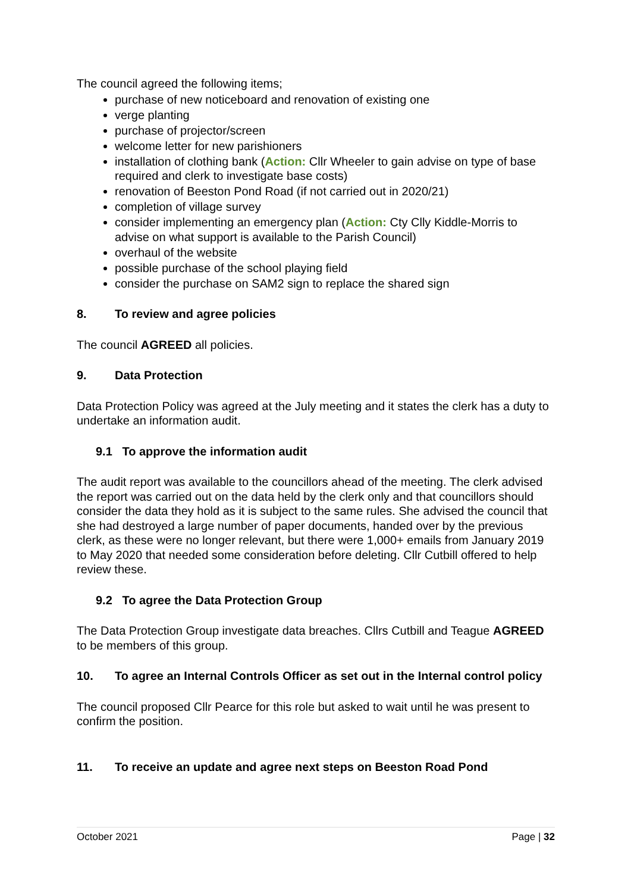The council agreed the following items;
purchase of new noticeboard and renovation of existing one
verge planting
purchase of projector/screen
welcome letter for new parishioners
installation of clothing bank (Action: Cllr Wheeler to gain advise on type of base required and clerk to investigate base costs)
renovation of Beeston Pond Road (if not carried out in 2020/21)
completion of village survey
consider implementing an emergency plan (Action: Cty Clly Kiddle-Morris to advise on what support is available to the Parish Council)
overhaul of the website
possible purchase of the school playing field
consider the purchase on SAM2 sign to replace the shared sign
8. To review and agree policies
The council AGREED all policies.
9. Data Protection
Data Protection Policy was agreed at the July meeting and it states the clerk has a duty to undertake an information audit.
9.1 To approve the information audit
The audit report was available to the councillors ahead of the meeting. The clerk advised the report was carried out on the data held by the clerk only and that councillors should consider the data they hold as it is subject to the same rules. She advised the council that she had destroyed a large number of paper documents, handed over by the previous clerk, as these were no longer relevant, but there were 1,000+ emails from January 2019 to May 2020 that needed some consideration before deleting. Cllr Cutbill offered to help review these.
9.2 To agree the Data Protection Group
The Data Protection Group investigate data breaches. Cllrs Cutbill and Teague AGREED to be members of this group.
10. To agree an Internal Controls Officer as set out in the Internal control policy
The council proposed Cllr Pearce for this role but asked to wait until he was present to confirm the position.
11. To receive an update and agree next steps on Beeston Road Pond
October 2021 Page | 32